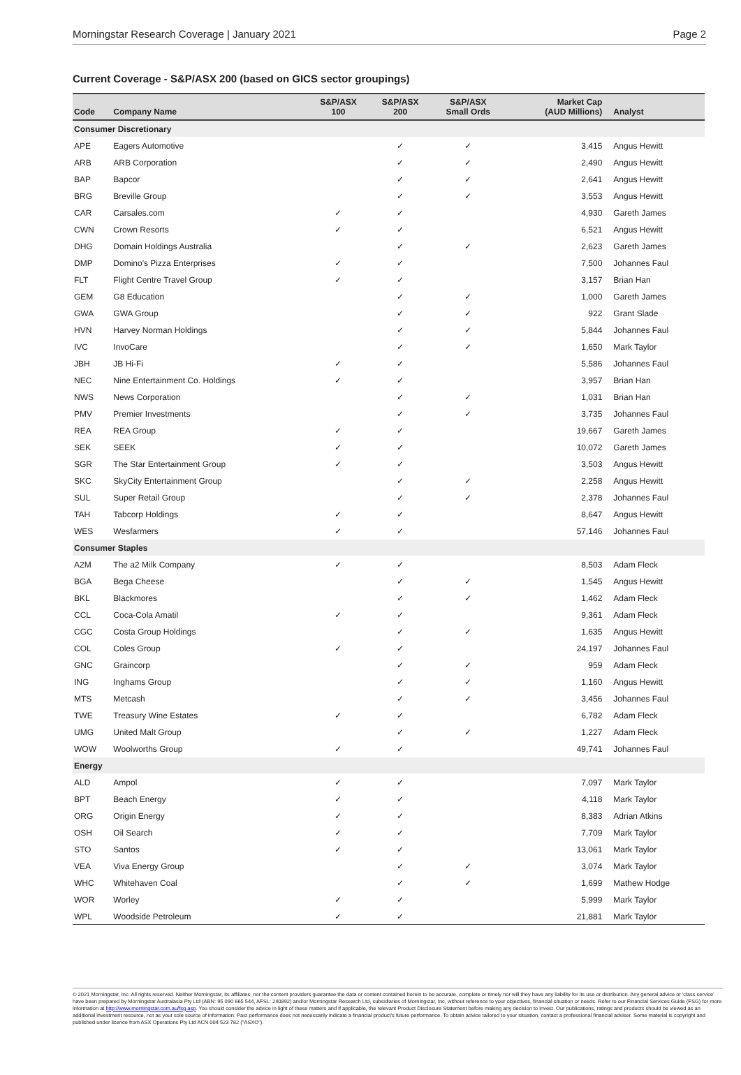Morningstar Research Coverage | January 2021 Page 2
Current Coverage - S&P/ASX 200 (based on GICS sector groupings)
| Code | Company Name | S&P/ASX 100 | S&P/ASX 200 | S&P/ASX Small Ords | Market Cap (AUD Millions) | Analyst |
| --- | --- | --- | --- | --- | --- | --- |
| Consumer Discretionary | | | | | | |
| APE | Eagers Automotive | | ✓ | ✓ | 3,415 | Angus Hewitt |
| ARB | ARB Corporation | | ✓ | ✓ | 2,490 | Angus Hewitt |
| BAP | Bapcor | | ✓ | ✓ | 2,641 | Angus Hewitt |
| BRG | Breville Group | | ✓ | ✓ | 3,553 | Angus Hewitt |
| CAR | Carsales.com | ✓ | ✓ | | 4,930 | Gareth James |
| CWN | Crown Resorts | ✓ | ✓ | | 6,521 | Angus Hewitt |
| DHG | Domain Holdings Australia | | ✓ | ✓ | 2,623 | Gareth James |
| DMP | Domino's Pizza Enterprises | ✓ | ✓ | | 7,500 | Johannes Faul |
| FLT | Flight Centre Travel Group | ✓ | ✓ | | 3,157 | Brian Han |
| GEM | G8 Education | | ✓ | ✓ | 1,000 | Gareth James |
| GWA | GWA Group | | ✓ | ✓ | 922 | Grant Slade |
| HVN | Harvey Norman Holdings | | ✓ | ✓ | 5,844 | Johannes Faul |
| IVC | InvoCare | | ✓ | ✓ | 1,650 | Mark Taylor |
| JBH | JB Hi-Fi | ✓ | ✓ | | 5,586 | Johannes Faul |
| NEC | Nine Entertainment Co. Holdings | ✓ | ✓ | | 3,957 | Brian Han |
| NWS | News Corporation | | ✓ | ✓ | 1,031 | Brian Han |
| PMV | Premier Investments | | ✓ | ✓ | 3,735 | Johannes Faul |
| REA | REA Group | ✓ | ✓ | | 19,667 | Gareth James |
| SEK | SEEK | ✓ | ✓ | | 10,072 | Gareth James |
| SGR | The Star Entertainment Group | ✓ | ✓ | | 3,503 | Angus Hewitt |
| SKC | SkyCity Entertainment Group | | ✓ | ✓ | 2,258 | Angus Hewitt |
| SUL | Super Retail Group | | ✓ | ✓ | 2,378 | Johannes Faul |
| TAH | Tabcorp Holdings | ✓ | ✓ | | 8,647 | Angus Hewitt |
| WES | Wesfarmers | ✓ | ✓ | | 57,146 | Johannes Faul |
| Consumer Staples | | | | | | |
| A2M | The a2 Milk Company | ✓ | ✓ | | 8,503 | Adam Fleck |
| BGA | Bega Cheese | | ✓ | ✓ | 1,545 | Angus Hewitt |
| BKL | Blackmores | | ✓ | ✓ | 1,462 | Adam Fleck |
| CCL | Coca-Cola Amatil | ✓ | ✓ | | 9,361 | Adam Fleck |
| CGC | Costa Group Holdings | | ✓ | ✓ | 1,635 | Angus Hewitt |
| COL | Coles Group | ✓ | ✓ | | 24,197 | Johannes Faul |
| GNC | Graincorp | | ✓ | ✓ | 959 | Adam Fleck |
| ING | Inghams Group | | ✓ | ✓ | 1,160 | Angus Hewitt |
| MTS | Metcash | | ✓ | ✓ | 3,456 | Johannes Faul |
| TWE | Treasury Wine Estates | ✓ | ✓ | | 6,782 | Adam Fleck |
| UMG | United Malt Group | | ✓ | ✓ | 1,227 | Adam Fleck |
| WOW | Woolworths Group | ✓ | ✓ | | 49,741 | Johannes Faul |
| Energy | | | | | | |
| ALD | Ampol | ✓ | ✓ | | 7,097 | Mark Taylor |
| BPT | Beach Energy | ✓ | ✓ | | 4,118 | Mark Taylor |
| ORG | Origin Energy | ✓ | ✓ | | 8,383 | Adrian Atkins |
| OSH | Oil Search | ✓ | ✓ | | 7,709 | Mark Taylor |
| STO | Santos | ✓ | ✓ | | 13,061 | Mark Taylor |
| VEA | Viva Energy Group | | ✓ | ✓ | 3,074 | Mark Taylor |
| WHC | Whitehaven Coal | | ✓ | ✓ | 1,699 | Mathew Hodge |
| WOR | Worley | ✓ | ✓ | | 5,999 | Mark Taylor |
| WPL | Woodside Petroleum | ✓ | ✓ | | 21,881 | Mark Taylor |
© 2021 Morningstar, Inc. All rights reserved. Neither Morningstar, its affiliates, nor the content providers guarantee the data or content contained herein to be accurate, complete or timely nor will they have any liability for its use or distribution. Any general advice or 'class service' have been prepared by Morningstar Australasia Pty Ltd (ABN: 95 090 665 544, AFSL: 240892) and/or Morningstar Research Ltd, subsidiaries of Morningstar, Inc, without reference to your objectives, financial situation or needs. Refer to our Financial Services Guide (FSG) for more information at http://www.morningstar.com.au/fsg.asp. You should consider the advice in light of these matters and if applicable, the relevant Product Disclosure Statement before making any decision to invest. Our publications, ratings and products should be viewed as an additional investment resource, not as your sole source of information. Past performance does not necessarily indicate a financial product's future performance. To obtain advice tailored to your situation, contact a professional financial adviser. Some material is copyright and published under licence from ASX Operations Pty Ltd ACN 004 523 782 ("ASXO").